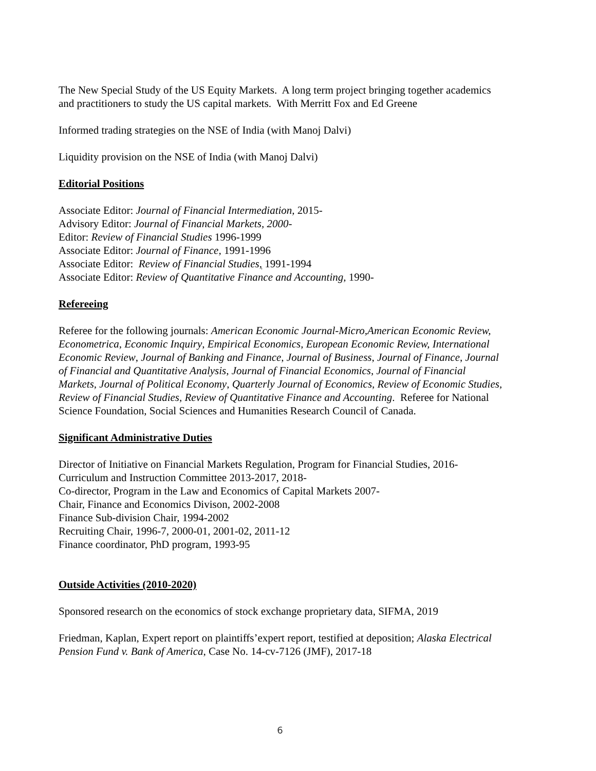The New Special Study of the US Equity Markets. A long term project bringing together academics and practitioners to study the US capital markets. With Merritt Fox and Ed Greene
Informed trading strategies on the NSE of India (with Manoj Dalvi)
Liquidity provision on the NSE of India (with Manoj Dalvi)
Editorial Positions
Associate Editor: Journal of Financial Intermediation, 2015-
Advisory Editor: Journal of Financial Markets, 2000-
Editor: Review of Financial Studies 1996-1999
Associate Editor: Journal of Finance, 1991-1996
Associate Editor: Review of Financial Studies, 1991-1994
Associate Editor: Review of Quantitative Finance and Accounting, 1990-
Refereeing
Referee for the following journals: American Economic Journal-Micro,American Economic Review, Econometrica, Economic Inquiry, Empirical Economics, European Economic Review, International Economic Review, Journal of Banking and Finance, Journal of Business, Journal of Finance, Journal of Financial and Quantitative Analysis, Journal of Financial Economics, Journal of Financial Markets, Journal of Political Economy, Quarterly Journal of Economics, Review of Economic Studies, Review of Financial Studies, Review of Quantitative Finance and Accounting. Referee for National Science Foundation, Social Sciences and Humanities Research Council of Canada.
Significant Administrative Duties
Director of Initiative on Financial Markets Regulation, Program for Financial Studies, 2016-
Curriculum and Instruction Committee 2013-2017, 2018-
Co-director, Program in the Law and Economics of Capital Markets 2007-
Chair, Finance and Economics Divison, 2002-2008
Finance Sub-division Chair, 1994-2002
Recruiting Chair, 1996-7, 2000-01, 2001-02, 2011-12
Finance coordinator, PhD program, 1993-95
Outside Activities (2010-2020)
Sponsored research on the economics of stock exchange proprietary data, SIFMA, 2019
Friedman, Kaplan, Expert report on plaintiffs’expert report, testified at deposition; Alaska Electrical Pension Fund v. Bank of America, Case No. 14-cv-7126 (JMF), 2017-18
6